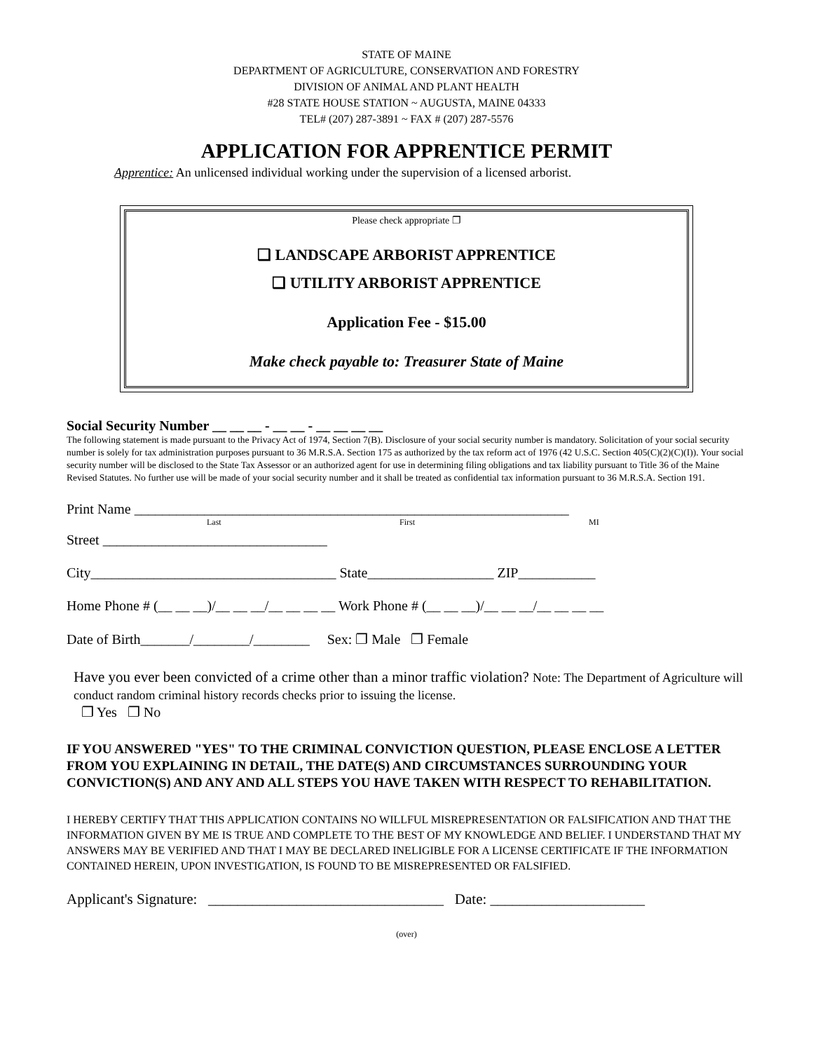STATE OF MAINE
DEPARTMENT OF AGRICULTURE, CONSERVATION AND FORESTRY
DIVISION OF ANIMAL AND PLANT HEALTH
#28 STATE HOUSE STATION ~ AUGUSTA, MAINE 04333
TEL# (207) 287-3891 ~ FAX # (207) 287-5576
APPLICATION FOR APPRENTICE PERMIT
Apprentice: An unlicensed individual working under the supervision of a licensed arborist.
Please check appropriate ❐
❑ LANDSCAPE ARBORIST APPRENTICE
❑ UTILITY ARBORIST APPRENTICE
Application Fee - $15.00
Make check payable to: Treasurer State of Maine
Social Security Number __ __ __ - __ __ - __ __ __ __
The following statement is made pursuant to the Privacy Act of 1974, Section 7(B). Disclosure of your social security number is mandatory. Solicitation of your social security number is solely for tax administration purposes pursuant to 36 M.R.S.A. Section 175 as authorized by the tax reform act of 1976 (42 U.S.C. Section 405(C)(2)(C)(I)). Your social security number will be disclosed to the State Tax Assessor or an authorized agent for use in determining filing obligations and tax liability pursuant to Title 36 of the Maine Revised Statutes. No further use will be made of your social security number and it shall be treated as confidential tax information pursuant to 36 M.R.S.A. Section 191.
Print Name ______________________________________________________________
Last First MI
Street ________________________________
City___________________________________ State__________________ ZIP___________
Home Phone # (__ __ __)/__ __ __/__ __ __ __ Work Phone # (__ __ __)/__ __ __/__ __ __ __
Date of Birth_______/________/________ Sex: ❐ Male ❐ Female
Have you ever been convicted of a crime other than a minor traffic violation? Note: The Department of Agriculture will conduct random criminal history records checks prior to issuing the license.
❐ Yes ❐ No
IF YOU ANSWERED "YES" TO THE CRIMINAL CONVICTION QUESTION, PLEASE ENCLOSE A LETTER FROM YOU EXPLAINING IN DETAIL, THE DATE(S) AND CIRCUMSTANCES SURROUNDING YOUR CONVICTION(S) AND ANY AND ALL STEPS YOU HAVE TAKEN WITH RESPECT TO REHABILITATION.
I HEREBY CERTIFY THAT THIS APPLICATION CONTAINS NO WILLFUL MISREPRESENTATION OR FALSIFICATION AND THAT THE INFORMATION GIVEN BY ME IS TRUE AND COMPLETE TO THE BEST OF MY KNOWLEDGE AND BELIEF. I UNDERSTAND THAT MY ANSWERS MAY BE VERIFIED AND THAT I MAY BE DECLARED INELIGIBLE FOR A LICENSE CERTIFICATE IF THE INFORMATION CONTAINED HEREIN, UPON INVESTIGATION, IS FOUND TO BE MISREPRESENTED OR FALSIFIED.
Applicant's Signature: ________________________________ Date: _____________________
(over)